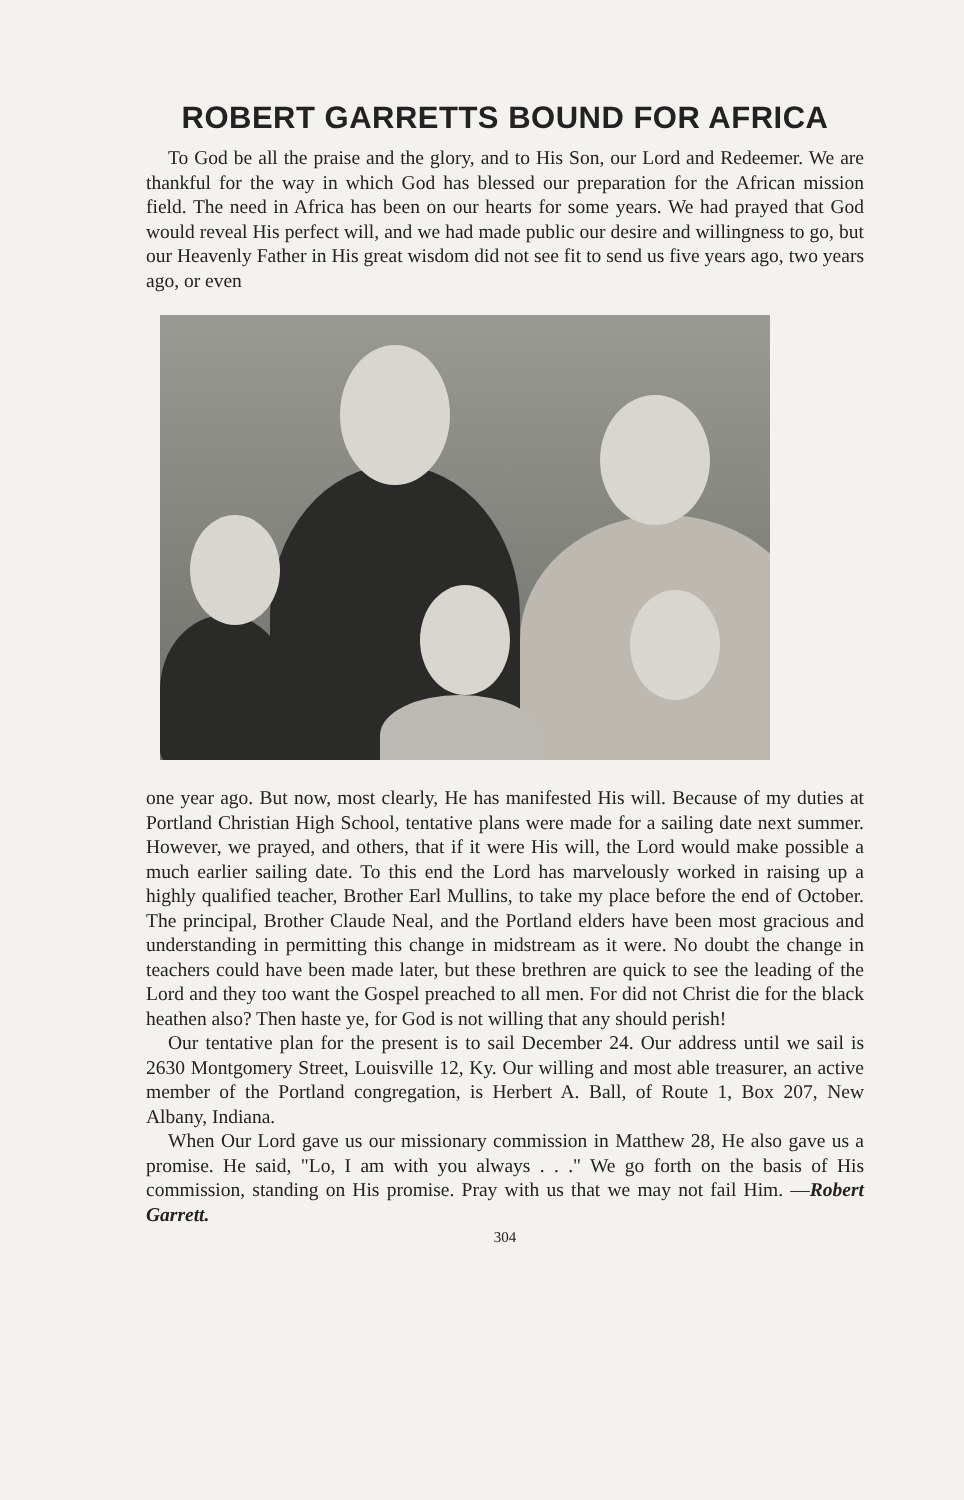ROBERT GARRETTS BOUND FOR AFRICA
To God be all the praise and the glory, and to His Son, our Lord and Redeemer. We are thankful for the way in which God has blessed our preparation for the African mission field. The need in Africa has been on our hearts for some years. We had prayed that God would reveal His perfect will, and we had made public our desire and willingness to go, but our Heavenly Father in His great wisdom did not see fit to send us five years ago, two years ago, or even
one year ago. But now, most clearly, He has manifested His will. Because of my duties at Portland Christian High School, tentative plans were made for a sailing date next summer. However, we prayed, and others, that if it were His will, the Lord would make possible a much earlier sailing date. To this end the Lord has marvelously worked in raising up a highly qualified teacher, Brother Earl Mullins, to take my place before the end of October. The principal, Brother Claude Neal, and the Portland elders have been most gracious and understanding in permitting this change in midstream as it were. No doubt the change in teachers could have been made later, but these brethren are quick to see the leading of the Lord and they too want the Gospel preached to all men. For did not Christ die for the black heathen also? Then haste ye, for God is not willing that any should perish!
Our tentative plan for the present is to sail December 24. Our address until we sail is 2630 Montgomery Street, Louisville 12, Ky. Our willing and most able treasurer, an active member of the Portland congregation, is Herbert A. Ball, of Route 1, Box 207, New Albany, Indiana.
When Our Lord gave us our missionary commission in Matthew 28, He also gave us a promise. He said, "Lo, I am with you always . . ." We go forth on the basis of His commission, standing on His promise. Pray with us that we may not fail Him. —Robert Garrett.
304